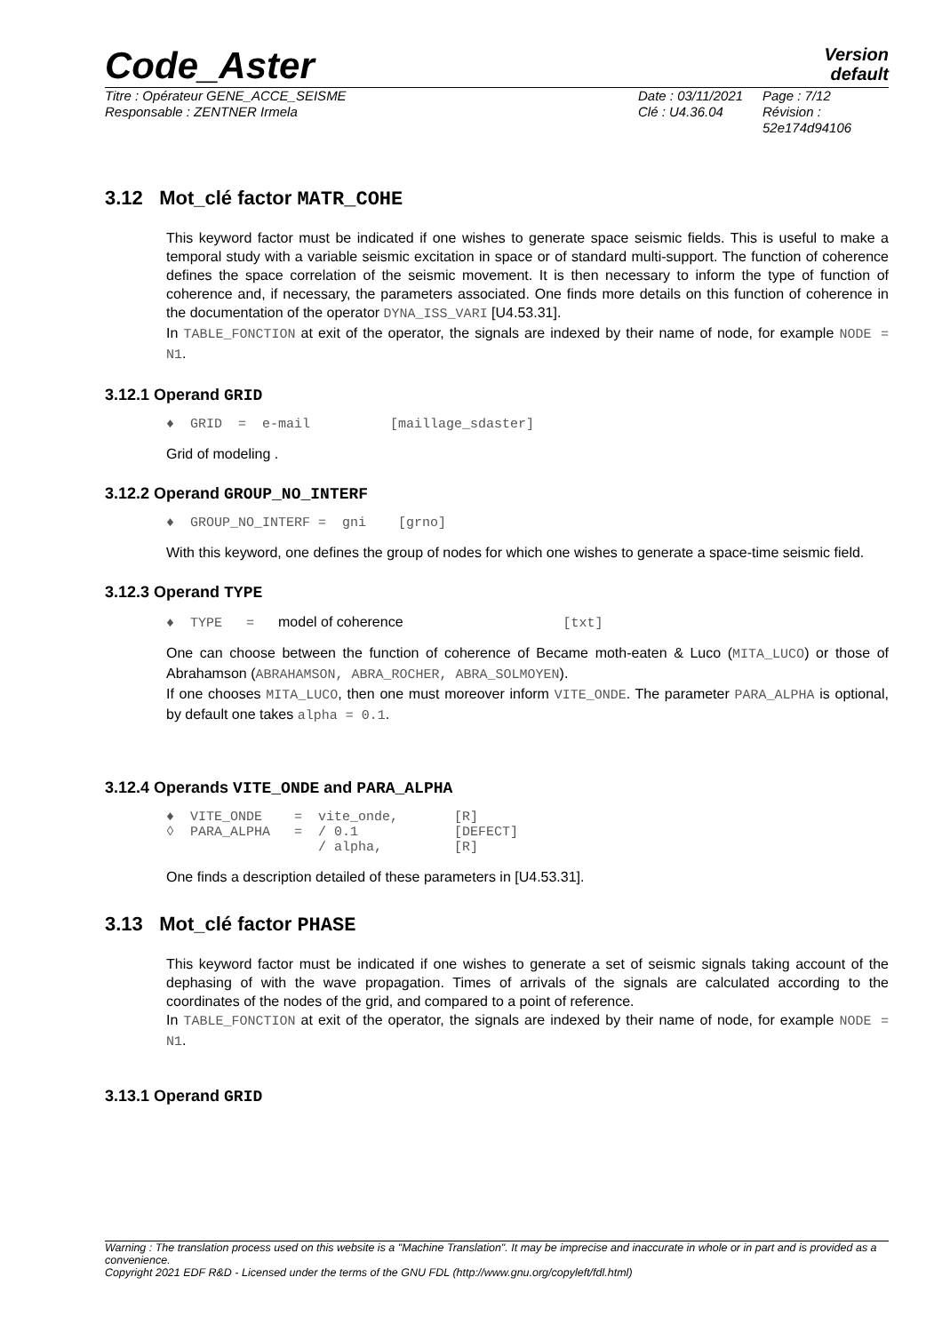Code_Aster
Version
default
Titre : Opérateur GENE_ACCE_SEISME
Responsable : ZENTNER Irmela
Date : 03/11/2021
Clé : U4.36.04
Page : 7/12
Révision :
52e174d94106
3.12 Mot_clé factor MATR_COHE
This keyword factor must be indicated if one wishes to generate space seismic fields. This is useful to make a temporal study with a variable seismic excitation in space or of standard multi-support. The function of coherence defines the space correlation of the seismic movement. It is then necessary to inform the type of function of coherence and, if necessary, the parameters associated. One finds more details on this function of coherence in the documentation of the operator DYNA_ISS_VARI [U4.53.31].
In TABLE_FONCTION at exit of the operator, the signals are indexed by their name of node, for example NODE = N1.
3.12.1 Operand GRID
♦  GRID  =  e-mail          [maillage_sdaster]
Grid of modeling .
3.12.2 Operand GROUP_NO_INTERF
♦  GROUP_NO_INTERF =  gni    [grno]
With this keyword, one defines the group of nodes for which one wishes to generate a space-time seismic field.
3.12.3 Operand TYPE
♦  TYPE   =   model of coherence                    [txt]
One can choose between the function of coherence of Became moth-eaten & Luco (MITA_LUCO) or those of Abrahamson (ABRAHAMSON, ABRA_ROCHER, ABRA_SOLMOYEN).
If one chooses MITA_LUCO, then one must moreover inform VITE_ONDE. The parameter PARA_ALPHA is optional, by default one takes alpha = 0.1.
3.12.4 Operands VITE_ONDE and PARA_ALPHA
♦  VITE_ONDE    =  vite_onde,       [R]
◊  PARA_ALPHA   =  / 0.1            [DEFECT]
                   / alpha,         [R]
One finds a description detailed of these parameters in [U4.53.31].
3.13 Mot_clé factor PHASE
This keyword factor must be indicated if one wishes to generate a set of seismic signals taking account of the dephasing of with the wave propagation. Times of arrivals of the signals are calculated according to the coordinates of the nodes of the grid, and compared to a point of reference.
In TABLE_FONCTION at exit of the operator, the signals are indexed by their name of node, for example NODE = N1.
3.13.1 Operand GRID
Warning : The translation process used on this website is a "Machine Translation". It may be imprecise and inaccurate in whole or in part and is provided as a convenience.
Copyright 2021 EDF R&D - Licensed under the terms of the GNU FDL (http://www.gnu.org/copyleft/fdl.html)